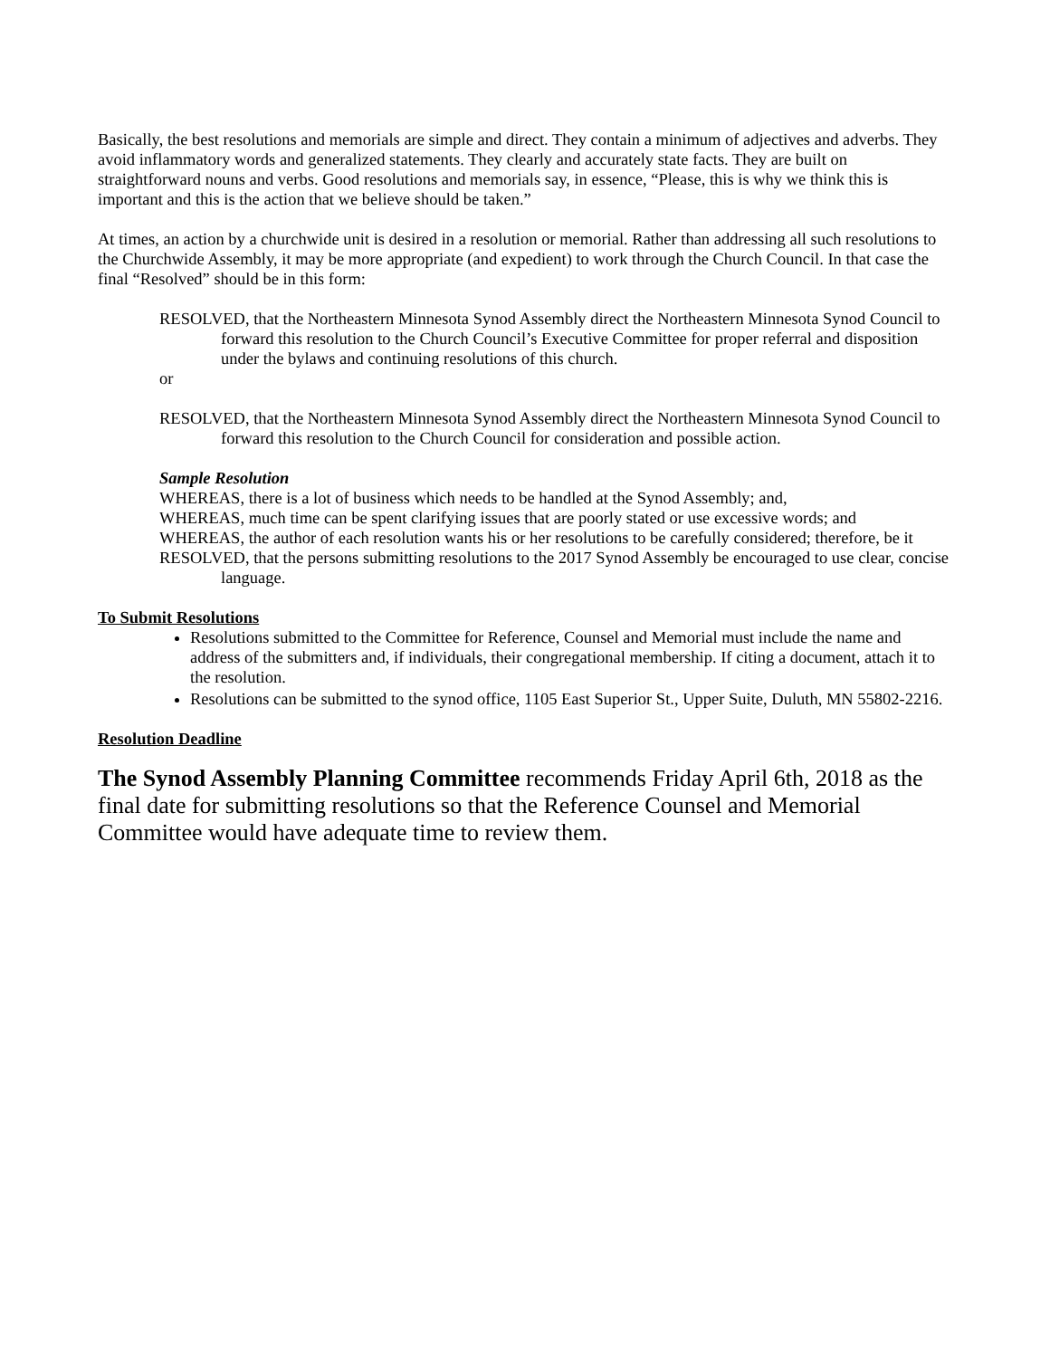Basically, the best resolutions and memorials are simple and direct. They contain a minimum of adjectives and adverbs. They avoid inflammatory words and generalized statements. They clearly and accurately state facts. They are built on straightforward nouns and verbs. Good resolutions and memorials say, in essence, “Please, this is why we think this is important and this is the action that we believe should be taken.”
At times, an action by a churchwide unit is desired in a resolution or memorial. Rather than addressing all such resolutions to the Churchwide Assembly, it may be more appropriate (and expedient) to work through the Church Council. In that case the final “Resolved” should be in this form:
RESOLVED, that the Northeastern Minnesota Synod Assembly direct the Northeastern Minnesota Synod Council to forward this resolution to the Church Council’s Executive Committee for proper referral and disposition under the bylaws and continuing resolutions of this church.
or
RESOLVED, that the Northeastern Minnesota Synod Assembly direct the Northeastern Minnesota Synod Council to forward this resolution to the Church Council for consideration and possible action.
Sample Resolution
WHEREAS, there is a lot of business which needs to be handled at the Synod Assembly; and,
WHEREAS, much time can be spent clarifying issues that are poorly stated or use excessive words; and
WHEREAS, the author of each resolution wants his or her resolutions to be carefully considered; therefore, be it
RESOLVED, that the persons submitting resolutions to the 2017 Synod Assembly be encouraged to use clear, concise language.
To Submit Resolutions
Resolutions submitted to the Committee for Reference, Counsel and Memorial must include the name and address of the submitters and, if individuals, their congregational membership. If citing a document, attach it to the resolution.
Resolutions can be submitted to the synod office, 1105 East Superior St., Upper Suite, Duluth, MN 55802-2216.
Resolution Deadline
The Synod Assembly Planning Committee recommends Friday April 6th, 2018 as the final date for submitting resolutions so that the Reference Counsel and Memorial Committee would have adequate time to review them.